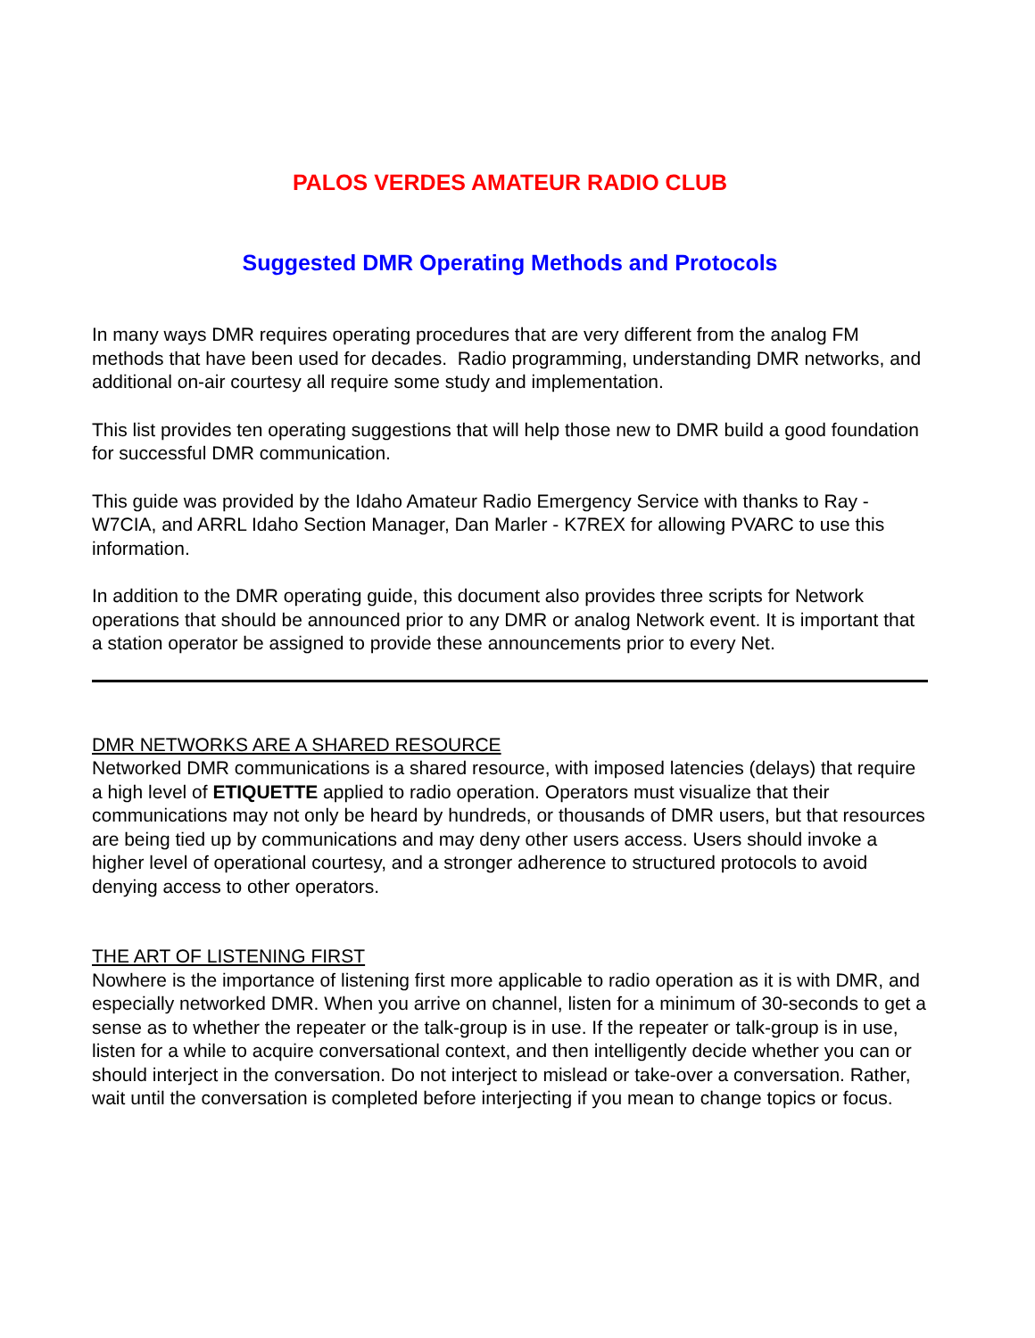PALOS VERDES AMATEUR RADIO CLUB
Suggested DMR Operating Methods and Protocols
In many ways DMR requires operating procedures that are very different from the analog FM methods that have been used for decades. Radio programming, understanding DMR networks, and additional on-air courtesy all require some study and implementation.
This list provides ten operating suggestions that will help those new to DMR build a good foundation for successful DMR communication.
This guide was provided by the Idaho Amateur Radio Emergency Service with thanks to Ray - W7CIA, and ARRL Idaho Section Manager, Dan Marler - K7REX for allowing PVARC to use this information.
In addition to the DMR operating guide, this document also provides three scripts for Network operations that should be announced prior to any DMR or analog Network event. It is important that a station operator be assigned to provide these announcements prior to every Net.
DMR NETWORKS ARE A SHARED RESOURCE
Networked DMR communications is a shared resource, with imposed latencies (delays) that require a high level of ETIQUETTE applied to radio operation. Operators must visualize that their communications may not only be heard by hundreds, or thousands of DMR users, but that resources are being tied up by communications and may deny other users access. Users should invoke a higher level of operational courtesy, and a stronger adherence to structured protocols to avoid denying access to other operators.
THE ART OF LISTENING FIRST
Nowhere is the importance of listening first more applicable to radio operation as it is with DMR, and especially networked DMR. When you arrive on channel, listen for a minimum of 30-seconds to get a sense as to whether the repeater or the talk-group is in use. If the repeater or talk-group is in use, listen for a while to acquire conversational context, and then intelligently decide whether you can or should interject in the conversation. Do not interject to mislead or take-over a conversation. Rather, wait until the conversation is completed before interjecting if you mean to change topics or focus.